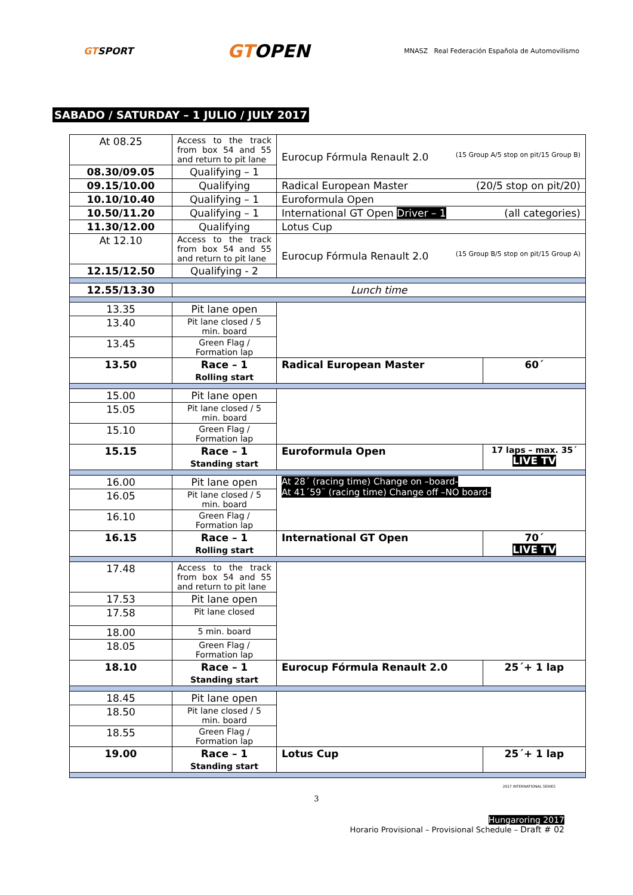GTSPORT
GTOPEN
MNASZ Real Federación Española de Automovilismo
SABADO / SATURDAY – 1 JULIO / JULY 2017
| At 08.25 | Access to the track from box 54 and 55 and return to pit lane | Eurocup Fórmula Renault 2.0 (15 Group A/5 stop on pit/15 Group B) | |
| 08.30/09.05 | Qualifying – 1 | | |
| 09.15/10.00 | Qualifying | Radical European Master (20/5 stop on pit/20) | |
| 10.10/10.40 | Qualifying – 1 | Euroformula Open | |
| 10.50/11.20 | Qualifying – 1 | International GT Open Driver – 1 (all categories) | |
| 11.30/12.00 | Qualifying | Lotus Cup | |
| At 12.10 | Access to the track from box 54 and 55 and return to pit lane | Eurocup Fórmula Renault 2.0 (15 Group B/5 stop on pit/15 Group A) | |
| 12.15/12.50 | Qualifying - 2 | | |
| 12.55/13.30 | Lunch time | | |
| 13.35 | Pit lane open | | |
| 13.40 | Pit lane closed / 5 min. board | | |
| 13.45 | Green Flag / Formation lap | | |
| 13.50 | Race – 1 Rolling start | Radical European Master | 60´ |
| 15.00 | Pit lane open | | |
| 15.05 | Pit lane closed / 5 min. board | | |
| 15.10 | Green Flag / Formation lap | | |
| 15.15 | Race – 1 Standing start | Euroformula Open | 17 laps – max. 35´ LIVE TV |
| 16.00 | Pit lane open | At 28´ (racing time) Change on –board- At 41´59¨ (racing time) Change off –NO board- | |
| 16.05 | Pit lane closed / 5 min. board | | |
| 16.10 | Green Flag / Formation lap | | |
| 16.15 | Race – 1 Rolling start | International GT Open | 70´ LIVE TV |
| 17.48 | Access to the track from box 54 and 55 and return to pit lane | | |
| 17.53 | Pit lane open | | |
| 17.58 | Pit lane closed | | |
| 18.00 | 5 min. board | | |
| 18.05 | Green Flag / Formation lap | | |
| 18.10 | Race – 1 Standing start | Eurocup Fórmula Renault 2.0 | 25´+ 1 lap |
| 18.45 | Pit lane open | | |
| 18.50 | Pit lane closed / 5 min. board | | |
| 18.55 | Green Flag / Formation lap | | |
| 19.00 | Race – 1 Standing start | Lotus Cup | 25´+ 1 lap |
2017 INTERNATIONAL SERIES
3
Hungaroring 2017
Horario Provisional – Provisional Schedule – Draft # 02